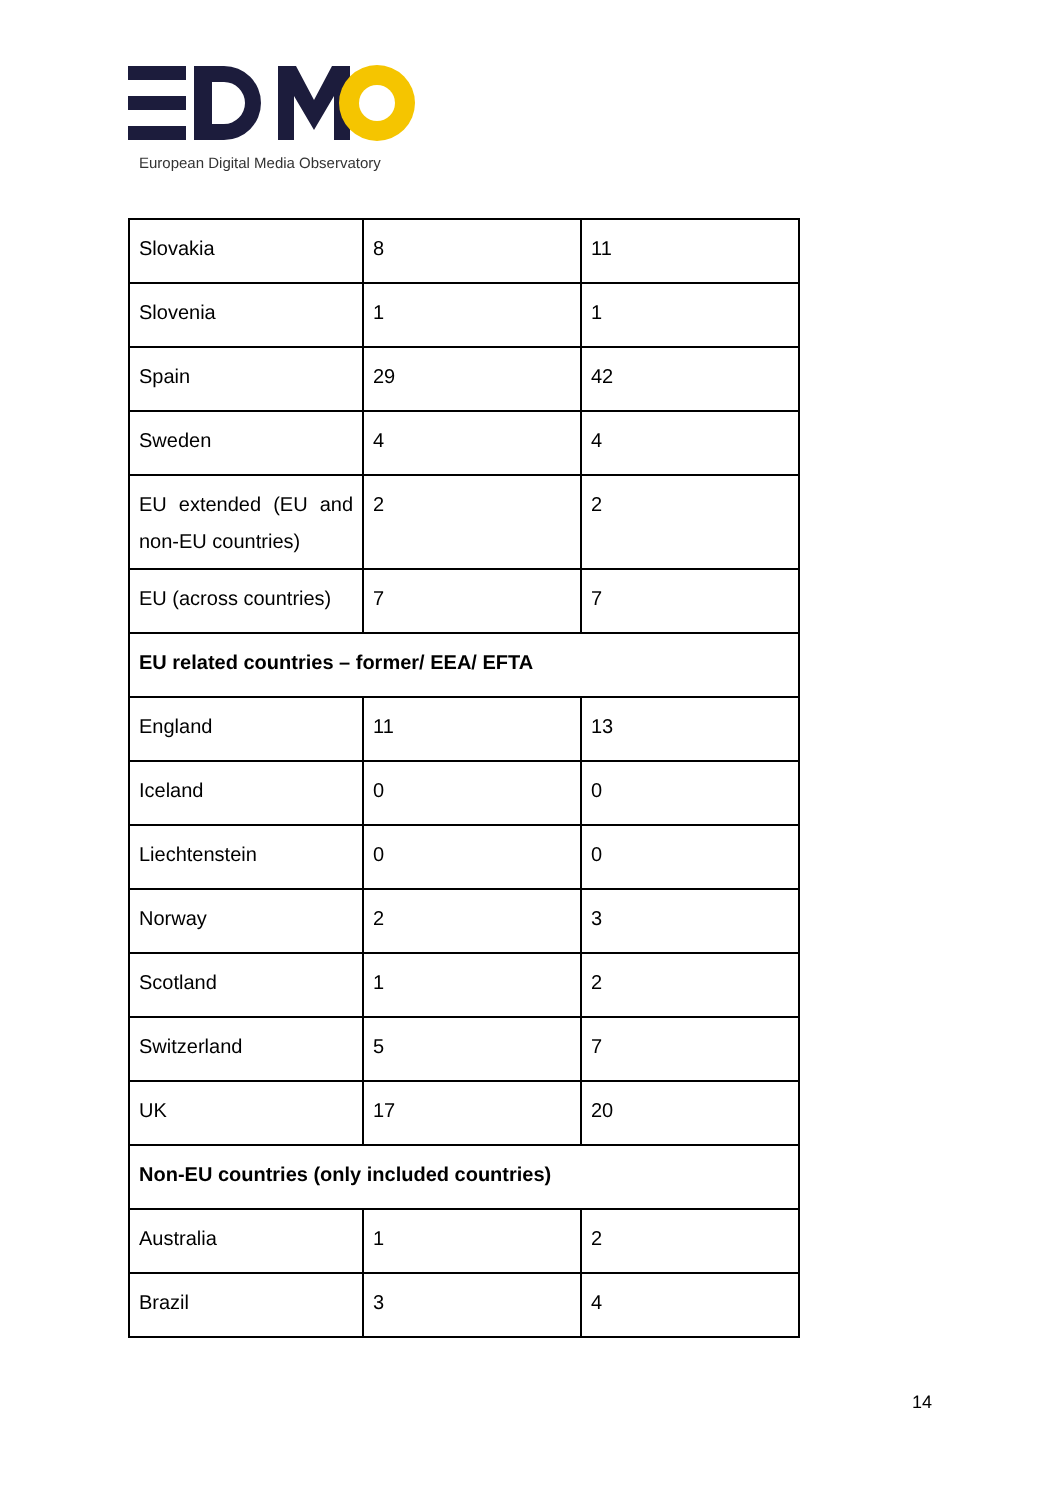European Digital Media Observatory
| Slovakia | 8 | 11 |
| Slovenia | 1 | 1 |
| Spain | 29 | 42 |
| Sweden | 4 | 4 |
| EU extended (EU and non-EU countries) | 2 | 2 |
| EU (across countries) | 7 | 7 |
| EU related countries – former/ EEA/ EFTA | | |
| England | 11 | 13 |
| Iceland | 0 | 0 |
| Liechtenstein | 0 | 0 |
| Norway | 2 | 3 |
| Scotland | 1 | 2 |
| Switzerland | 5 | 7 |
| UK | 17 | 20 |
| Non-EU countries (only included countries) | | |
| Australia | 1 | 2 |
| Brazil | 3 | 4 |
14